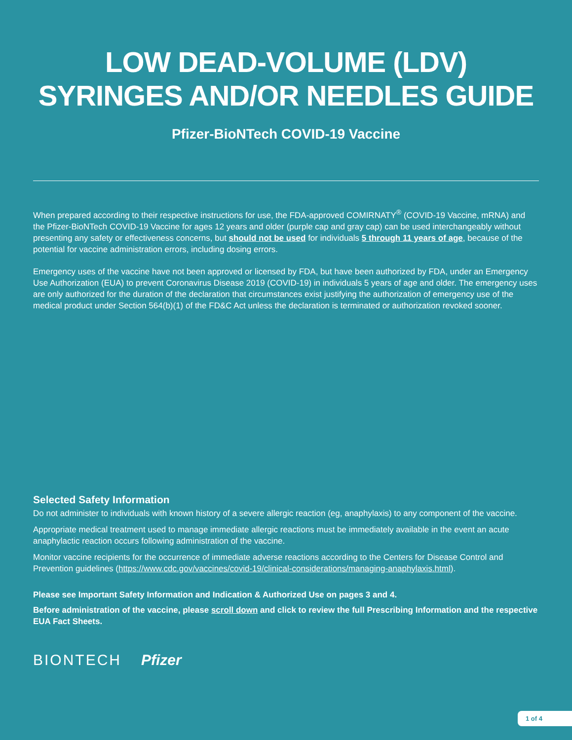LOW DEAD-VOLUME (LDV)
SYRINGES AND/OR NEEDLES GUIDE
Pfizer-BioNTech COVID-19 Vaccine
When prepared according to their respective instructions for use, the FDA-approved COMIRNATY<sup>®</sup> (COVID-19 Vaccine, mRNA) and the Pfizer-BioNTech COVID-19 Vaccine for ages 12 years and older (purple cap and gray cap) can be used interchangeably without presenting any safety or effectiveness concerns, but should not be used for individuals 5 through 11 years of age, because of the potential for vaccine administration errors, including dosing errors.
Emergency uses of the vaccine have not been approved or licensed by FDA, but have been authorized by FDA, under an Emergency Use Authorization (EUA) to prevent Coronavirus Disease 2019 (COVID-19) in individuals 5 years of age and older. The emergency uses are only authorized for the duration of the declaration that circumstances exist justifying the authorization of emergency use of the medical product under Section 564(b)(1) of the FD&C Act unless the declaration is terminated or authorization revoked sooner.
Selected Safety Information
Do not administer to individuals with known history of a severe allergic reaction (eg, anaphylaxis) to any component of the vaccine.
Appropriate medical treatment used to manage immediate allergic reactions must be immediately available in the event an acute anaphylactic reaction occurs following administration of the vaccine.
Monitor vaccine recipients for the occurrence of immediate adverse reactions according to the Centers for Disease Control and Prevention guidelines (https://www.cdc.gov/vaccines/covid-19/clinical-considerations/managing-anaphylaxis.html).
Please see Important Safety Information and Indication & Authorized Use on pages 3 and 4.
Before administration of the vaccine, please scroll down and click to review the full Prescribing Information and the respective EUA Fact Sheets.
BIONTECH Pfizer
1 of 4